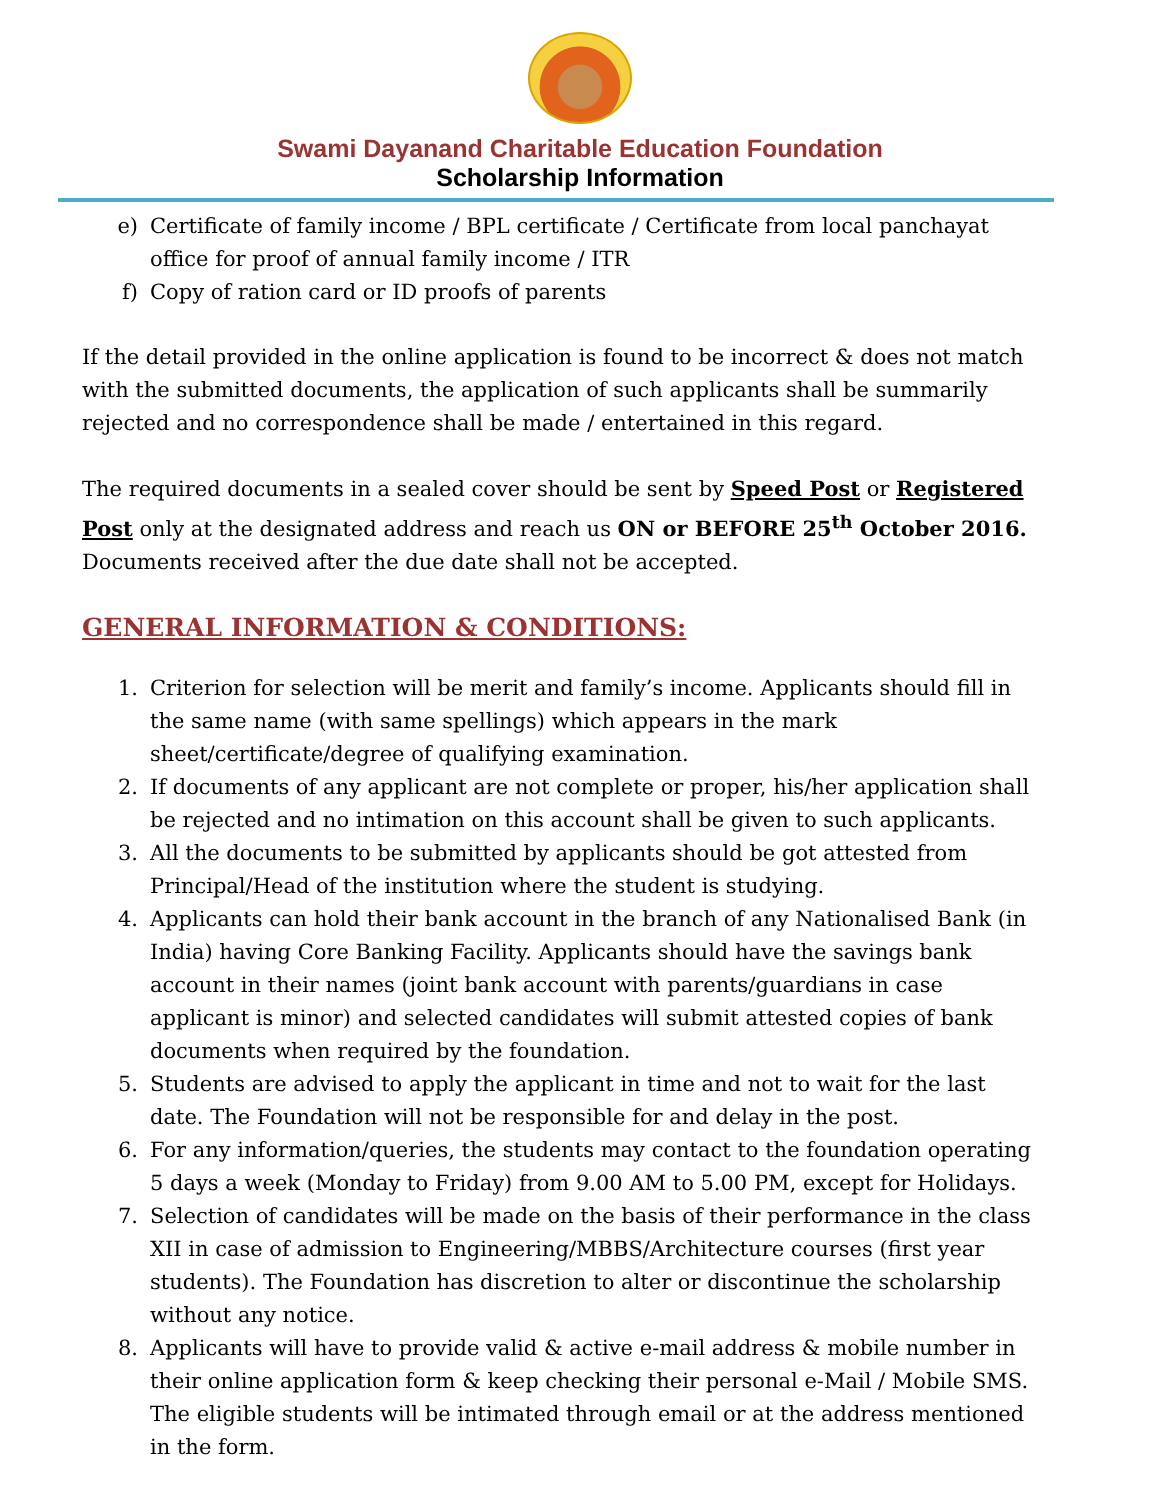Swami Dayanand Charitable Education Foundation
Scholarship Information
e) Certificate of family income / BPL certificate / Certificate from local panchayat office for proof of annual family income / ITR
f) Copy of ration card or ID proofs of parents
If the detail provided in the online application is found to be incorrect & does not match with the submitted documents, the application of such applicants shall be summarily rejected and no correspondence shall be made / entertained in this regard.
The required documents in a sealed cover should be sent by Speed Post or Registered Post only at the designated address and reach us ON or BEFORE 25<sup>th</sup> October 2016. Documents received after the due date shall not be accepted.
GENERAL INFORMATION & CONDITIONS:
1. Criterion for selection will be merit and family’s income. Applicants should fill in the same name (with same spellings) which appears in the mark sheet/certificate/degree of qualifying examination.
2. If documents of any applicant are not complete or proper, his/her application shall be rejected and no intimation on this account shall be given to such applicants.
3. All the documents to be submitted by applicants should be got attested from Principal/Head of the institution where the student is studying.
4. Applicants can hold their bank account in the branch of any Nationalised Bank (in India) having Core Banking Facility. Applicants should have the savings bank account in their names (joint bank account with parents/guardians in case applicant is minor) and selected candidates will submit attested copies of bank documents when required by the foundation.
5. Students are advised to apply the applicant in time and not to wait for the last date. The Foundation will not be responsible for and delay in the post.
6. For any information/queries, the students may contact to the foundation operating 5 days a week (Monday to Friday) from 9.00 AM to 5.00 PM, except for Holidays.
7. Selection of candidates will be made on the basis of their performance in the class XII in case of admission to Engineering/MBBS/Architecture courses (first year students). The Foundation has discretion to alter or discontinue the scholarship without any notice.
8. Applicants will have to provide valid & active e-mail address & mobile number in their online application form & keep checking their personal e-Mail / Mobile SMS. The eligible students will be intimated through email or at the address mentioned in the form.